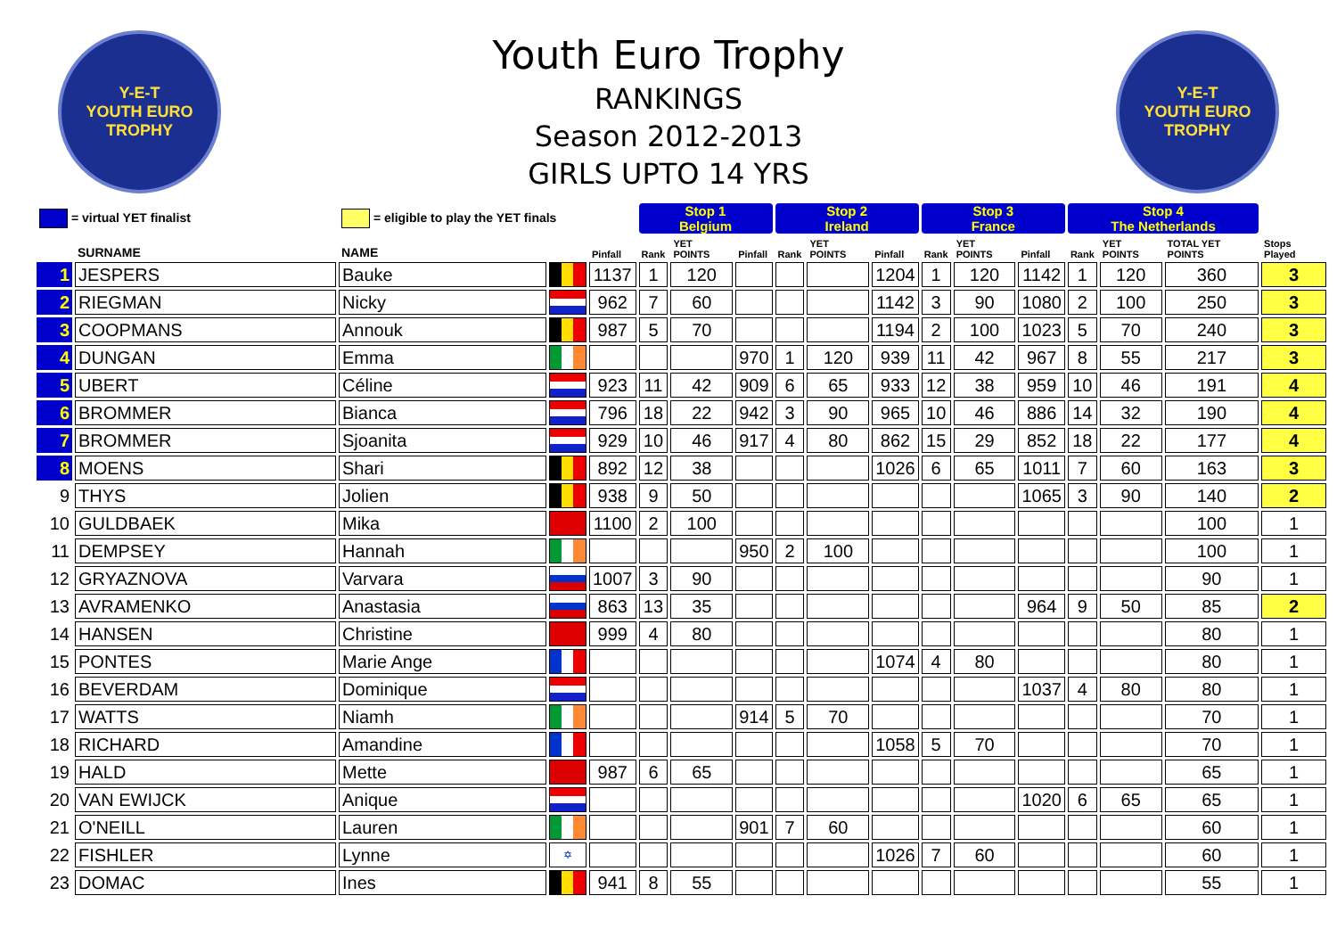Y-E-T
YOUTH EURO TROPHY
Youth Euro Trophy
RANKINGS
Season 2012-2013
GIRLS UPTO 14 YRS
Y-E-T
YOUTH EURO TROPHY
| = virtual YET finalist | | = eligible to play the YET finals | | | Stop 1 Belgium | | | Stop 2 Ireland | | | Stop 3 France | | | Stop 4 The Netherlands | | | | |
| | SURNAME | NAME | | Pinfall | Rank | YET POINTS | Pinfall | Rank | YET POINTS | Pinfall | Rank | YET POINTS | Pinfall | Rank | YET POINTS | TOTAL YET POINTS | Stops Played | |
| 1 | JESPERS | Bauke | | 1137 | 1 | 120 | | | | 1204 | 1 | 120 | 1142 | 1 | 120 | 360 | 3 | |
| 2 | RIEGMAN | Nicky | | 962 | 7 | 60 | | | | 1142 | 3 | 90 | 1080 | 2 | 100 | 250 | 3 | |
| 3 | COOPMANS | Annouk | | 987 | 5 | 70 | | | | 1194 | 2 | 100 | 1023 | 5 | 70 | 240 | 3 | |
| 4 | DUNGAN | Emma | | | | | 970 | 1 | 120 | 939 | 11 | 42 | 967 | 8 | 55 | 217 | 3 | |
| 5 | UBERT | Céline | | 923 | 11 | 42 | 909 | 6 | 65 | 933 | 12 | 38 | 959 | 10 | 46 | 191 | 4 | |
| 6 | BROMMER | Bianca | | 796 | 18 | 22 | 942 | 3 | 90 | 965 | 10 | 46 | 886 | 14 | 32 | 190 | 4 | |
| 7 | BROMMER | Sjoanita | | 929 | 10 | 46 | 917 | 4 | 80 | 862 | 15 | 29 | 852 | 18 | 22 | 177 | 4 | |
| 8 | MOENS | Shari | | 892 | 12 | 38 | | | | 1026 | 6 | 65 | 1011 | 7 | 60 | 163 | 3 | |
| 9 | THYS | Jolien | | 938 | 9 | 50 | | | | | | | 1065 | 3 | 90 | 140 | 2 | |
| 10 | GULDBAEK | Mika | | 1100 | 2 | 100 | | | | | | | | | | 100 | 1 | |
| 11 | DEMPSEY | Hannah | | | | | 950 | 2 | 100 | | | | | | | 100 | 1 | |
| 12 | GRYAZNOVA | Varvara | | 1007 | 3 | 90 | | | | | | | | | | 90 | 1 | |
| 13 | AVRAMENKO | Anastasia | | 863 | 13 | 35 | | | | | | | 964 | 9 | 50 | 85 | 2 | |
| 14 | HANSEN | Christine | | 999 | 4 | 80 | | | | | | | | | | 80 | 1 | |
| 15 | PONTES | Marie Ange | | | | | | | | 1074 | 4 | 80 | | | | 80 | 1 | |
| 16 | BEVERDAM | Dominique | | | | | | | | | | | 1037 | 4 | 80 | 80 | 1 | |
| 17 | WATTS | Niamh | | | | | 914 | 5 | 70 | | | | | | | 70 | 1 | |
| 18 | RICHARD | Amandine | | | | | | | | 1058 | 5 | 70 | | | | 70 | 1 | |
| 19 | HALD | Mette | | 987 | 6 | 65 | | | | | | | | | | 65 | 1 | |
| 20 | VAN EWIJCK | Anique | | | | | | | | | | | 1020 | 6 | 65 | 65 | 1 | |
| 21 | O'NEILL | Lauren | | | | | 901 | 7 | 60 | | | | | | | 60 | 1 | |
| 22 | FISHLER | Lynne | ✡ | | | | | | | 1026 | 7 | 60 | | | | 60 | 1 | |
| 23 | DOMAC | Ines | | 941 | 8 | 55 | | | | | | | | | | 55 | 1 | |